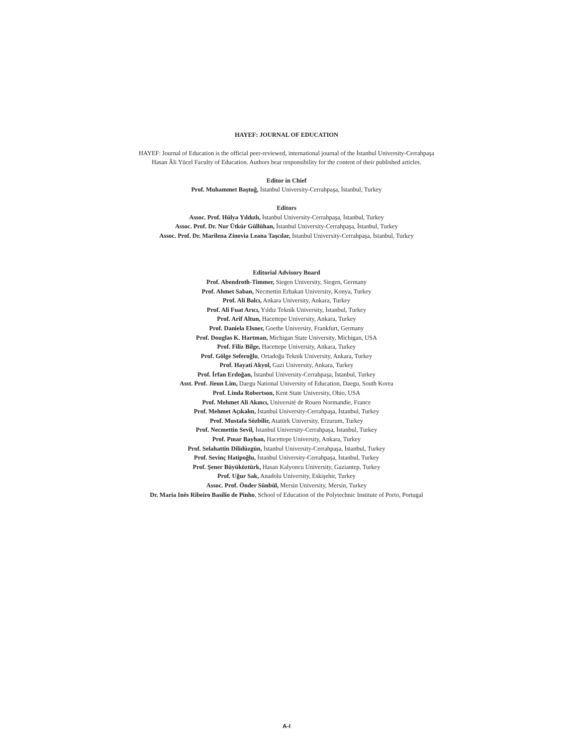HAYEF: JOURNAL OF EDUCATION
HAYEF: Journal of Education is the official peer-reviewed, international journal of the İstanbul University-Cerrahpaşa
Hasan Âli Yücel Faculty of Education. Authors bear responsibility for the content of their published articles.
Editor in Chief
Prof. Muhammet Baştuğ, İstanbul University-Cerrahpaşa, İstanbul, Turkey
Editors
Assoc. Prof. Hülya Yıldızlı, İstanbul University-Cerrahpaşa, İstanbul, Turkey
Assoc. Prof. Dr. Nur Ütkür Güllühan, İstanbul University-Cerrahpaşa, İstanbul, Turkey
Assoc. Prof. Dr. Marilena Zinovia Leana Taşcılar, İstanbul University-Cerrahpaşa, İstanbul, Turkey
Editorial Advisory Board
Prof. Abendroth-Timmer, Siegen University, Siegen, Germany
Prof. Ahmet Saban, Necmettin Erbakan University, Konya, Turkey
Prof. Ali Balcı, Ankara University, Ankara, Turkey
Prof. Ali Fuat Arıcı, Yıldız Teknik University, İstanbul, Turkey
Prof. Arif Altun, Hacettepe University, Ankara, Turkey
Prof. Daniela Elsner, Goethe University, Frankfurt, Germany
Prof. Douglas K. Hartman, Michigan State University, Michigan, USA
Prof. Filiz Bilge, Hacettepe University, Ankara, Turkey
Prof. Gölge Seferoğlu, Ortadoğu Teknik University, Ankara, Turkey
Prof. Hayati Akyol, Gazi University, Ankara, Turkey
Prof. İrfan Erdoğan, İstanbul University-Cerrahpaşa, İstanbul, Turkey
Asst. Prof. Jieun Lim, Daegu National University of Education, Daegu, South Korea
Prof. Linda Robertson, Kent State University, Ohio, USA
Prof. Mehmet Ali Akıncı, Université de Rouen Normandie, France
Prof. Mehmet Açıkalın, İstanbul University-Cerrahpaşa, İstanbul, Turkey
Prof. Mustafa Sözbilir, Atatürk University, Erzurum, Turkey
Prof. Necmettin Sevil, İstanbul University-Cerrahpaşa, İstanbul, Turkey
Prof. Pınar Bayhan, Hacettepe University, Ankara, Turkey
Prof. Selahattin Dilidüzgün, İstanbul University-Cerrahpaşa, İstanbul, Turkey
Prof. Sevinç Hatipoğlu, İstanbul University-Cerrahpaşa, İstanbul, Turkey
Prof. Şener Büyüköztürk, Hasan Kalyoncu University, Gaziantep, Turkey
Prof. Uğur Sak, Anadolu University, Eskişehir, Turkey
Assoc. Prof. Önder Sünbül, Mersin University, Mersin, Turkey
Dr. Maria Inês Ribeiro Basílio de Pinho, School of Education of the Polytechnic Institute of Porto, Portugal
A-I